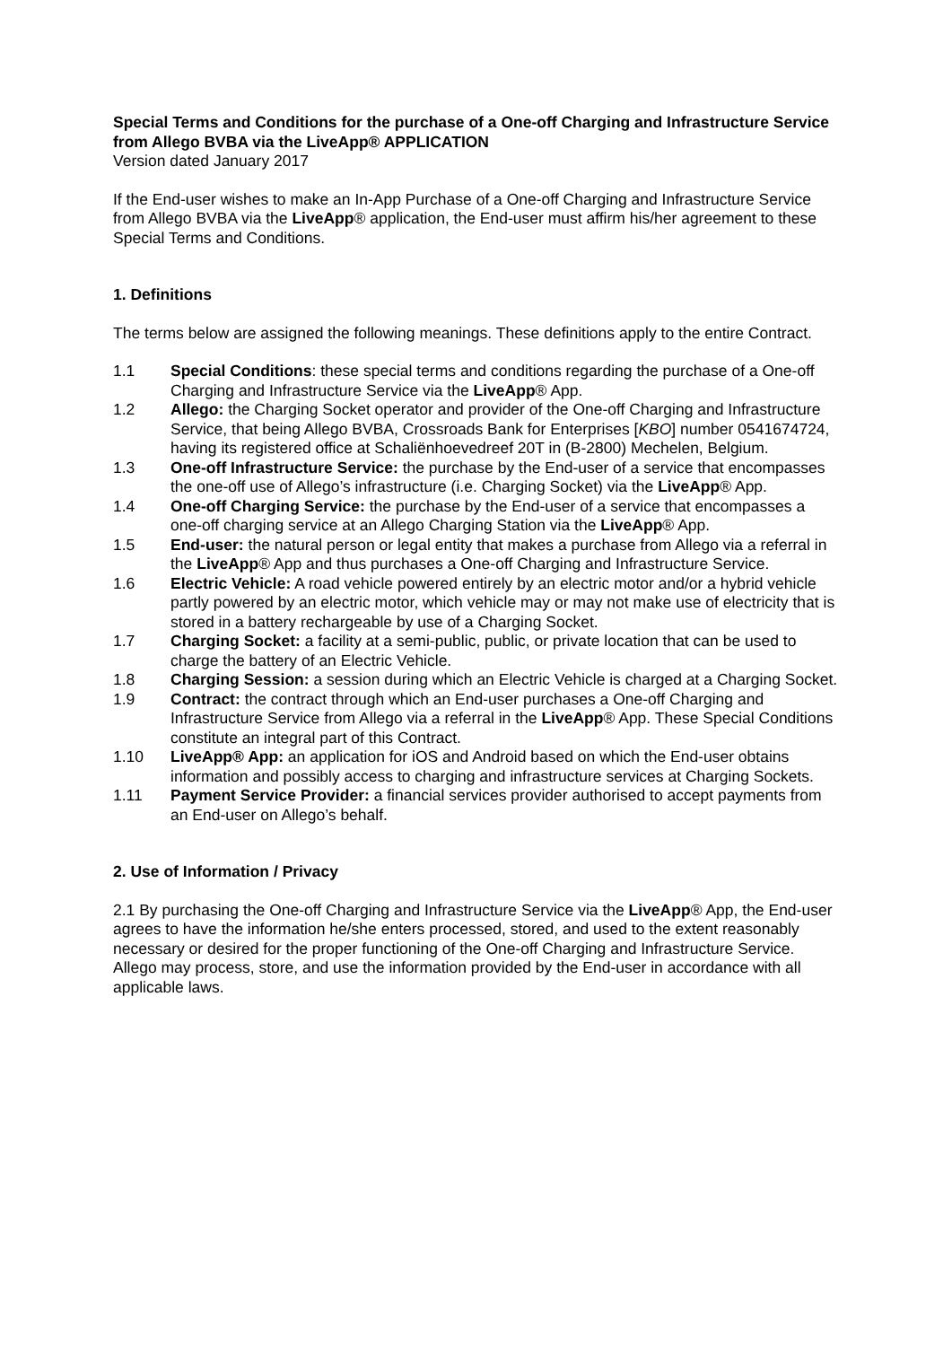Special Terms and Conditions for the purchase of a One-off Charging and Infrastructure Service from Allego BVBA via the LiveApp® APPLICATION
Version dated January 2017
If the End-user wishes to make an In-App Purchase of a One-off Charging and Infrastructure Service from Allego BVBA via the LiveApp® application, the End-user must affirm his/her agreement to these Special Terms and Conditions.
1. Definitions
The terms below are assigned the following meanings. These definitions apply to the entire Contract.
1.1 Special Conditions: these special terms and conditions regarding the purchase of a One-off Charging and Infrastructure Service via the LiveApp® App.
1.2 Allego: the Charging Socket operator and provider of the One-off Charging and Infrastructure Service, that being Allego BVBA, Crossroads Bank for Enterprises [KBO] number 0541674724, having its registered office at Schaliënhoevedreef 20T in (B-2800) Mechelen, Belgium.
1.3 One-off Infrastructure Service: the purchase by the End-user of a service that encompasses the one-off use of Allego’s infrastructure (i.e. Charging Socket) via the LiveApp® App.
1.4 One-off Charging Service: the purchase by the End-user of a service that encompasses a one-off charging service at an Allego Charging Station via the LiveApp® App.
1.5 End-user: the natural person or legal entity that makes a purchase from Allego via a referral in the LiveApp® App and thus purchases a One-off Charging and Infrastructure Service.
1.6 Electric Vehicle: A road vehicle powered entirely by an electric motor and/or a hybrid vehicle partly powered by an electric motor, which vehicle may or may not make use of electricity that is stored in a battery rechargeable by use of a Charging Socket.
1.7 Charging Socket: a facility at a semi-public, public, or private location that can be used to charge the battery of an Electric Vehicle.
1.8 Charging Session: a session during which an Electric Vehicle is charged at a Charging Socket.
1.9 Contract: the contract through which an End-user purchases a One-off Charging and Infrastructure Service from Allego via a referral in the LiveApp® App. These Special Conditions constitute an integral part of this Contract.
1.10 LiveApp® App: an application for iOS and Android based on which the End-user obtains information and possibly access to charging and infrastructure services at Charging Sockets.
1.11 Payment Service Provider: a financial services provider authorised to accept payments from an End-user on Allego’s behalf.
2. Use of Information / Privacy
2.1 By purchasing the One-off Charging and Infrastructure Service via the LiveApp® App, the End-user agrees to have the information he/she enters processed, stored, and used to the extent reasonably necessary or desired for the proper functioning of the One-off Charging and Infrastructure Service. Allego may process, store, and use the information provided by the End-user in accordance with all applicable laws.